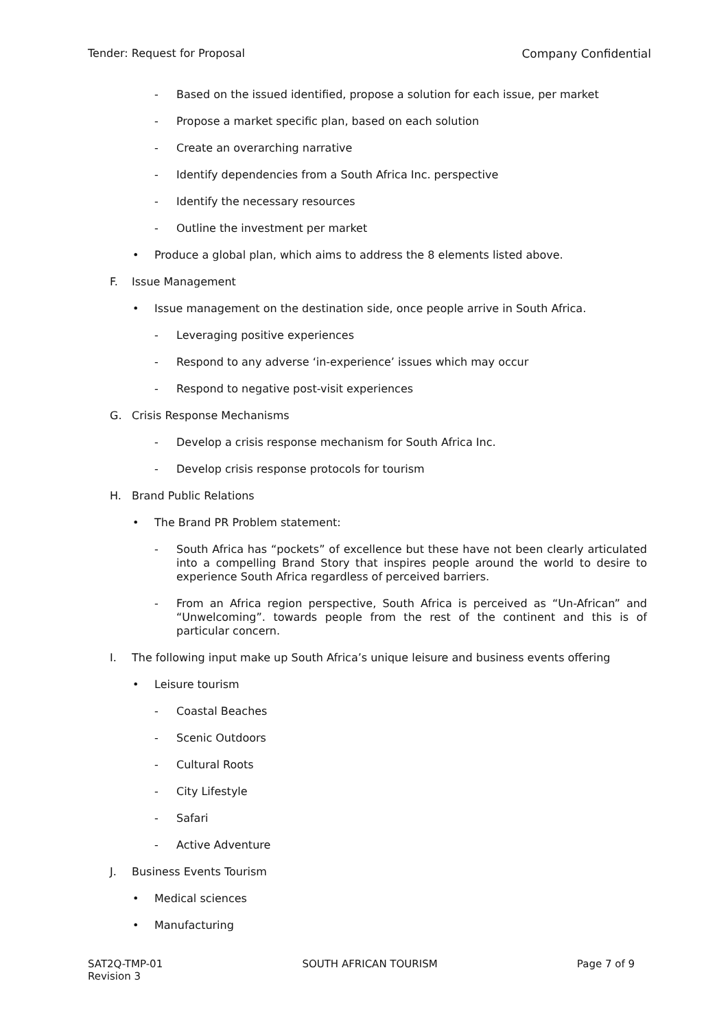Tender: Request for Proposal Company Confidential
- Based on the issued identified, propose a solution for each issue, per market
- Propose a market specific plan, based on each solution
- Create an overarching narrative
- Identify dependencies from a South Africa Inc. perspective
- Identify the necessary resources
- Outline the investment per market
• Produce a global plan, which aims to address the 8 elements listed above.
F. Issue Management
• Issue management on the destination side, once people arrive in South Africa.
- Leveraging positive experiences
- Respond to any adverse ‘in-experience’ issues which may occur
- Respond to negative post-visit experiences
G. Crisis Response Mechanisms
- Develop a crisis response mechanism for South Africa Inc.
- Develop crisis response protocols for tourism
H. Brand Public Relations
• The Brand PR Problem statement:
- South Africa has “pockets” of excellence but these have not been clearly articulated into a compelling Brand Story that inspires people around the world to desire to experience South Africa regardless of perceived barriers.
- From an Africa region perspective, South Africa is perceived as “Un-African” and “Unwelcoming”. towards people from the rest of the continent and this is of particular concern.
I. The following input make up South Africa’s unique leisure and business events offering
• Leisure tourism
- Coastal Beaches
- Scenic Outdoors
- Cultural Roots
- City Lifestyle
- Safari
- Active Adventure
J. Business Events Tourism
• Medical sciences
• Manufacturing
SAT2Q-TMP-01
Revision 3 SOUTH AFRICAN TOURISM Page 7 of 9